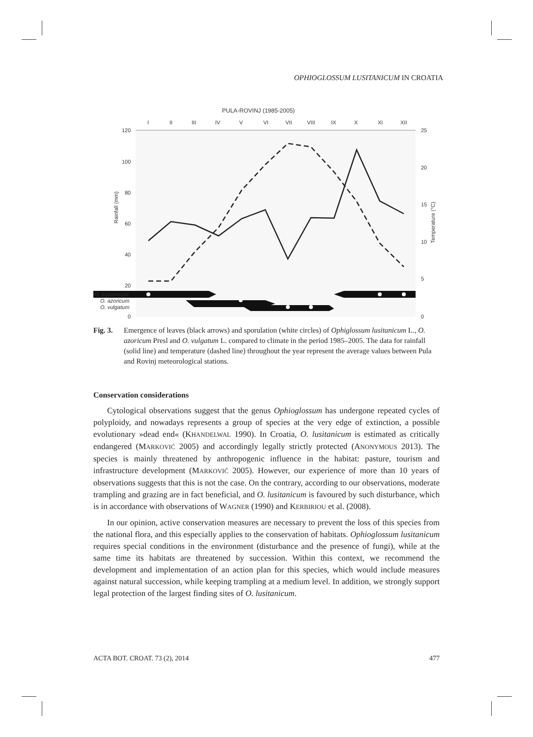OPHIOGLOSSUM LUSITANICUM IN CROATIA
PULA-ROVINJ (1985-2005)
I
II
III
IV
V
VI
VII
VIII
IX
X
XI
XII
120
100
80
60
40
20
0
25
20
15
10
5
0
Rainfall (mm)
Temperature (°C)
O. lusitanicum
O. azoricum
O. vulgatum
Fig. 3.
Emergence of leaves (black arrows) and sporulation (white circles) of Ophiglossum lusitanicum L., O. azoricum Presl and O. vulgatum L. compared to climate in the period 1985–2005. The data for rainfall (solid line) and temperature (dashed line) throughout the year represent the average values between Pula and Rovinj meteorological stations.
Conservation considerations
Cytological observations suggest that the genus Ophioglossum has undergone repeated cycles of polyploidy, and nowadays represents a group of species at the very edge of extinction, a possible evolutionary »dead end« (KHANDELWAL 1990). In Croatia, O. lusitanicum is estimated as critically endangered (MARKOVIĆ 2005) and accordingly legally strictly protected (ANONYMOUS 2013). The species is mainly threatened by anthropogenic influence in the habitat: pasture, tourism and infrastructure development (MARKOVIĆ 2005). However, our experience of more than 10 years of observations suggests that this is not the case. On the contrary, according to our observations, moderate trampling and grazing are in fact beneficial, and O. lusitanicum is favoured by such disturbance, which is in accordance with observations of WAGNER (1990) and KERBIRIOU et al. (2008).
In our opinion, active conservation measures are necessary to prevent the loss of this species from the national flora, and this especially applies to the conservation of habitats. Ophioglossum lusitanicum requires special conditions in the environment (disturbance and the presence of fungi), while at the same time its habitats are threatened by succession. Within this context, we recommend the development and implementation of an action plan for this species, which would include measures against natural succession, while keeping trampling at a medium level. In addition, we strongly support legal protection of the largest finding sites of O. lusitanicum.
ACTA BOT. CROAT. 73 (2), 2014 477